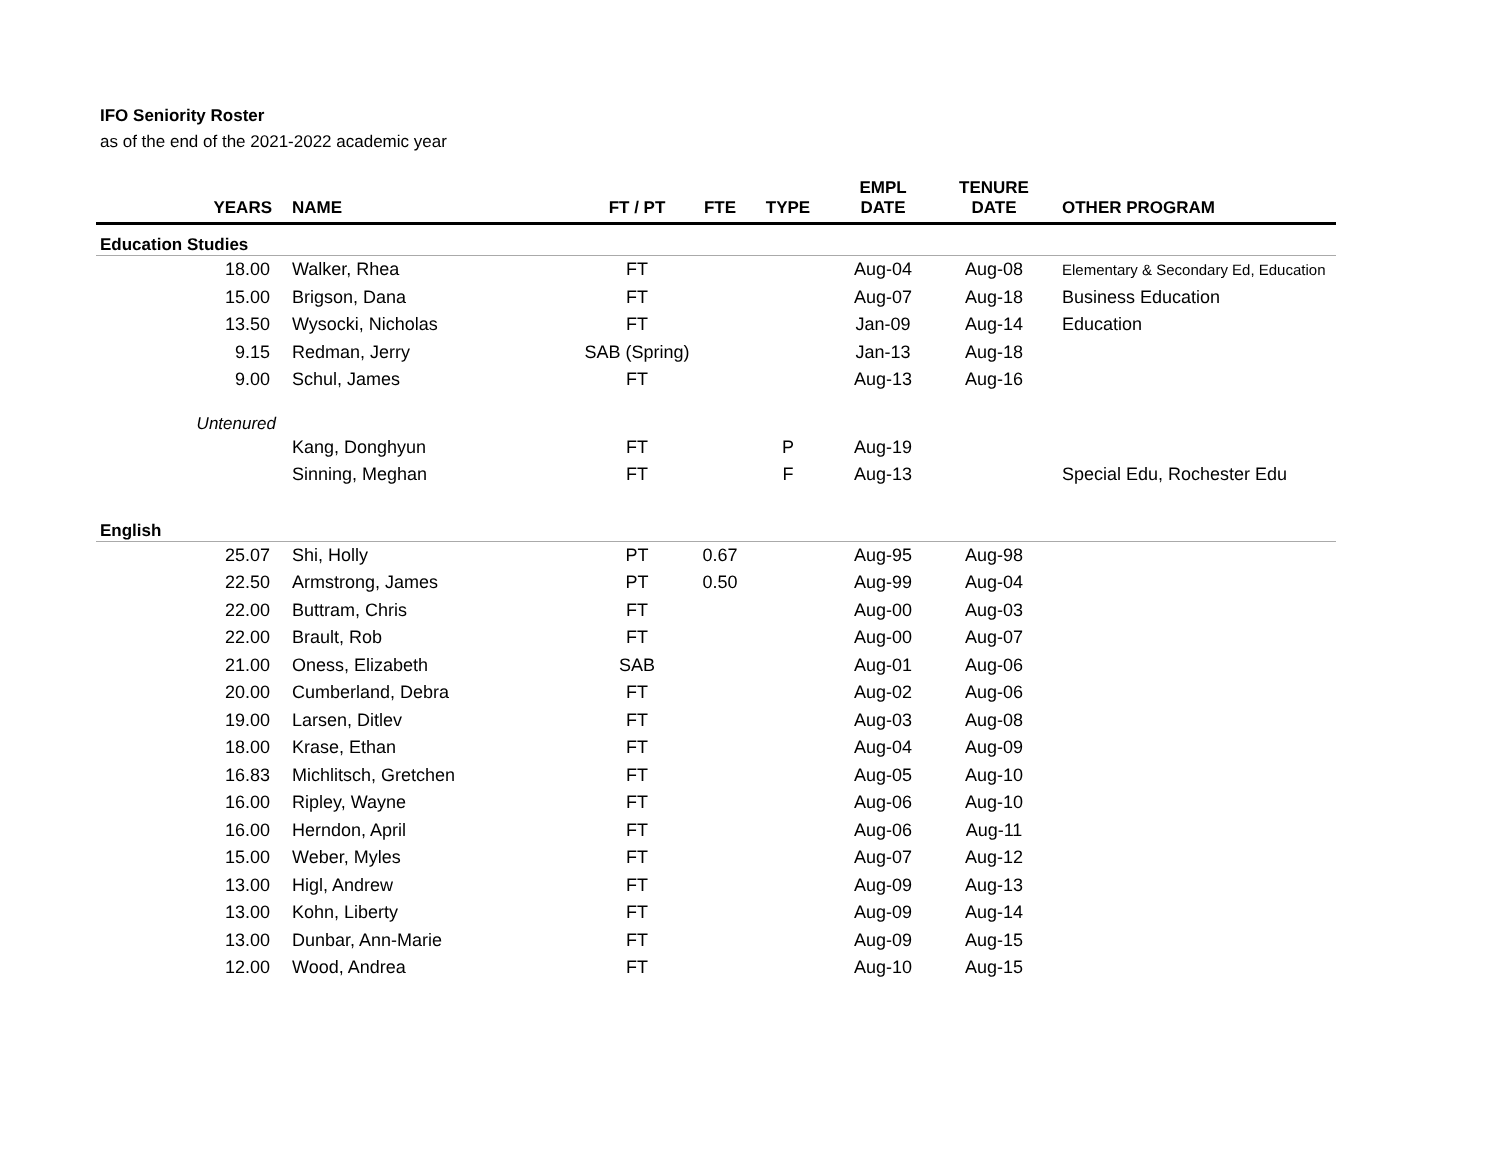IFO Seniority Roster
as of the end of the 2021-2022 academic year
| YEARS | NAME | FT / PT | FTE | TYPE | EMPL DATE | TENURE DATE | OTHER PROGRAM |
| --- | --- | --- | --- | --- | --- | --- | --- |
| Education Studies | | | | | | | |
| 18.00 | Walker, Rhea | FT | | | Aug-04 | Aug-08 | Elementary & Secondary Ed, Education |
| 15.00 | Brigson, Dana | FT | | | Aug-07 | Aug-18 | Business Education |
| 13.50 | Wysocki, Nicholas | FT | | | Jan-09 | Aug-14 | Education |
| 9.15 | Redman, Jerry | SAB (Spring) | | | Jan-13 | Aug-18 | |
| 9.00 | Schul, James | FT | | | Aug-13 | Aug-16 | |
| Untenured | | | | | | | |
| | Kang, Donghyun | FT | | P | Aug-19 | | |
| | Sinning, Meghan | FT | | F | Aug-13 | | Special Edu, Rochester Edu |
| English | | | | | | | |
| 25.07 | Shi, Holly | PT | 0.67 | | Aug-95 | Aug-98 | |
| 22.50 | Armstrong, James | PT | 0.50 | | Aug-99 | Aug-04 | |
| 22.00 | Buttram, Chris | FT | | | Aug-00 | Aug-03 | |
| 22.00 | Brault, Rob | FT | | | Aug-00 | Aug-07 | |
| 21.00 | Oness, Elizabeth | SAB | | | Aug-01 | Aug-06 | |
| 20.00 | Cumberland, Debra | FT | | | Aug-02 | Aug-06 | |
| 19.00 | Larsen, Ditlev | FT | | | Aug-03 | Aug-08 | |
| 18.00 | Krase, Ethan | FT | | | Aug-04 | Aug-09 | |
| 16.83 | Michlitsch, Gretchen | FT | | | Aug-05 | Aug-10 | |
| 16.00 | Ripley, Wayne | FT | | | Aug-06 | Aug-10 | |
| 16.00 | Herndon, April | FT | | | Aug-06 | Aug-11 | |
| 15.00 | Weber, Myles | FT | | | Aug-07 | Aug-12 | |
| 13.00 | Higl, Andrew | FT | | | Aug-09 | Aug-13 | |
| 13.00 | Kohn, Liberty | FT | | | Aug-09 | Aug-14 | |
| 13.00 | Dunbar, Ann-Marie | FT | | | Aug-09 | Aug-15 | |
| 12.00 | Wood, Andrea | FT | | | Aug-10 | Aug-15 | |